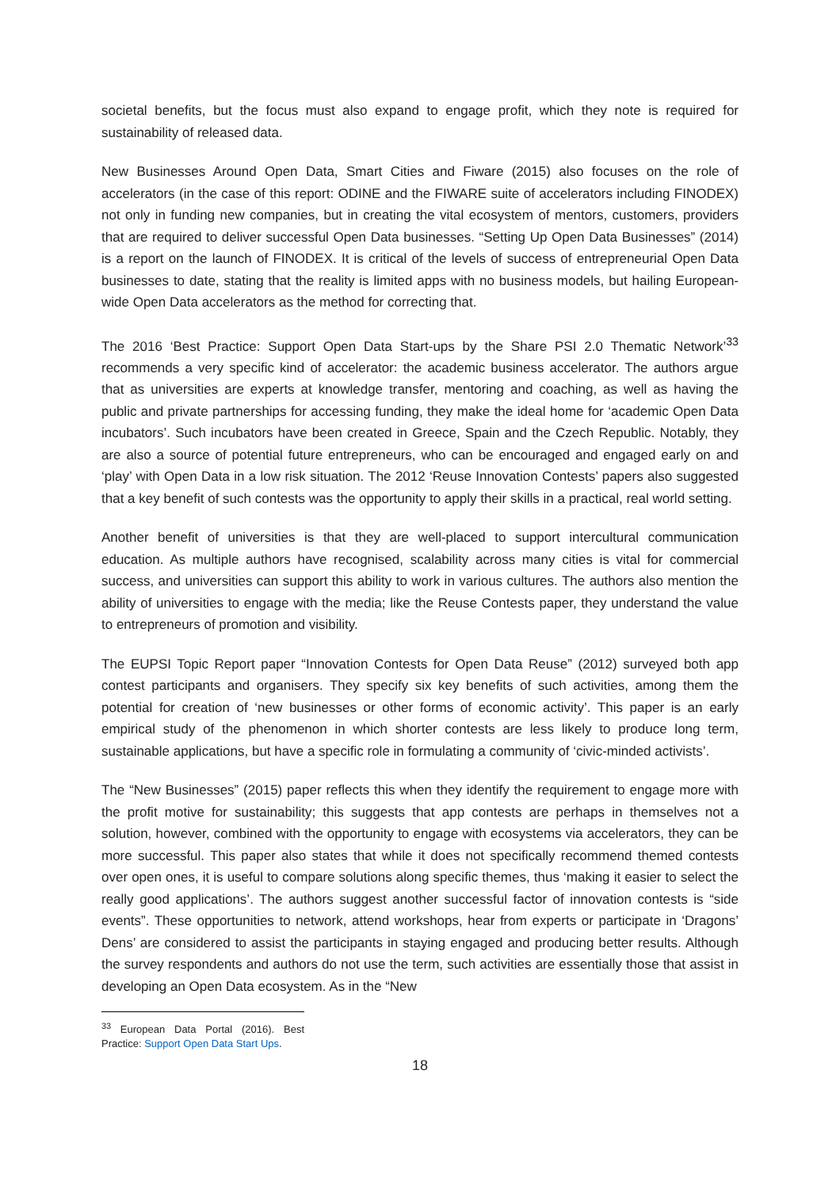societal benefits, but the focus must also expand to engage profit, which they note is required for sustainability of released data.
New Businesses Around Open Data, Smart Cities and Fiware (2015) also focuses on the role of accelerators (in the case of this report: ODINE and the FIWARE suite of accelerators including FINODEX) not only in funding new companies, but in creating the vital ecosystem of mentors, customers, providers that are required to deliver successful Open Data businesses. “Setting Up Open Data Businesses” (2014) is a report on the launch of FINODEX. It is critical of the levels of success of entrepreneurial Open Data businesses to date, stating that the reality is limited apps with no business models, but hailing European-wide Open Data accelerators as the method for correcting that.
The 2016 ‘Best Practice: Support Open Data Start-ups by the Share PSI 2.0 Thematic Network’<sup>33</sup> recommends a very specific kind of accelerator: the academic business accelerator. The authors argue that as universities are experts at knowledge transfer, mentoring and coaching, as well as having the public and private partnerships for accessing funding, they make the ideal home for ‘academic Open Data incubators’. Such incubators have been created in Greece, Spain and the Czech Republic. Notably, they are also a source of potential future entrepreneurs, who can be encouraged and engaged early on and ‘play’ with Open Data in a low risk situation. The 2012 ‘Reuse Innovation Contests’ papers also suggested that a key benefit of such contests was the opportunity to apply their skills in a practical, real world setting.
Another benefit of universities is that they are well-placed to support intercultural communication education. As multiple authors have recognised, scalability across many cities is vital for commercial success, and universities can support this ability to work in various cultures. The authors also mention the ability of universities to engage with the media; like the Reuse Contests paper, they understand the value to entrepreneurs of promotion and visibility.
The EUPSI Topic Report paper “Innovation Contests for Open Data Reuse” (2012) surveyed both app contest participants and organisers. They specify six key benefits of such activities, among them the potential for creation of ‘new businesses or other forms of economic activity’. This paper is an early empirical study of the phenomenon in which shorter contests are less likely to produce long term, sustainable applications, but have a specific role in formulating a community of ‘civic-minded activists’.
The “New Businesses” (2015) paper reflects this when they identify the requirement to engage more with the profit motive for sustainability; this suggests that app contests are perhaps in themselves not a solution, however, combined with the opportunity to engage with ecosystems via accelerators, they can be more successful. This paper also states that while it does not specifically recommend themed contests over open ones, it is useful to compare solutions along specific themes, thus ‘making it easier to select the really good applications’. The authors suggest another successful factor of innovation contests is “side events”. These opportunities to network, attend workshops, hear from experts or participate in ‘Dragons’ Dens’ are considered to assist the participants in staying engaged and producing better results. Although the survey respondents and authors do not use the term, such activities are essentially those that assist in developing an Open Data ecosystem. As in the “New
<sup>33</sup> European Data Portal (2016). Best Practice: Support Open Data Start Ups.
18